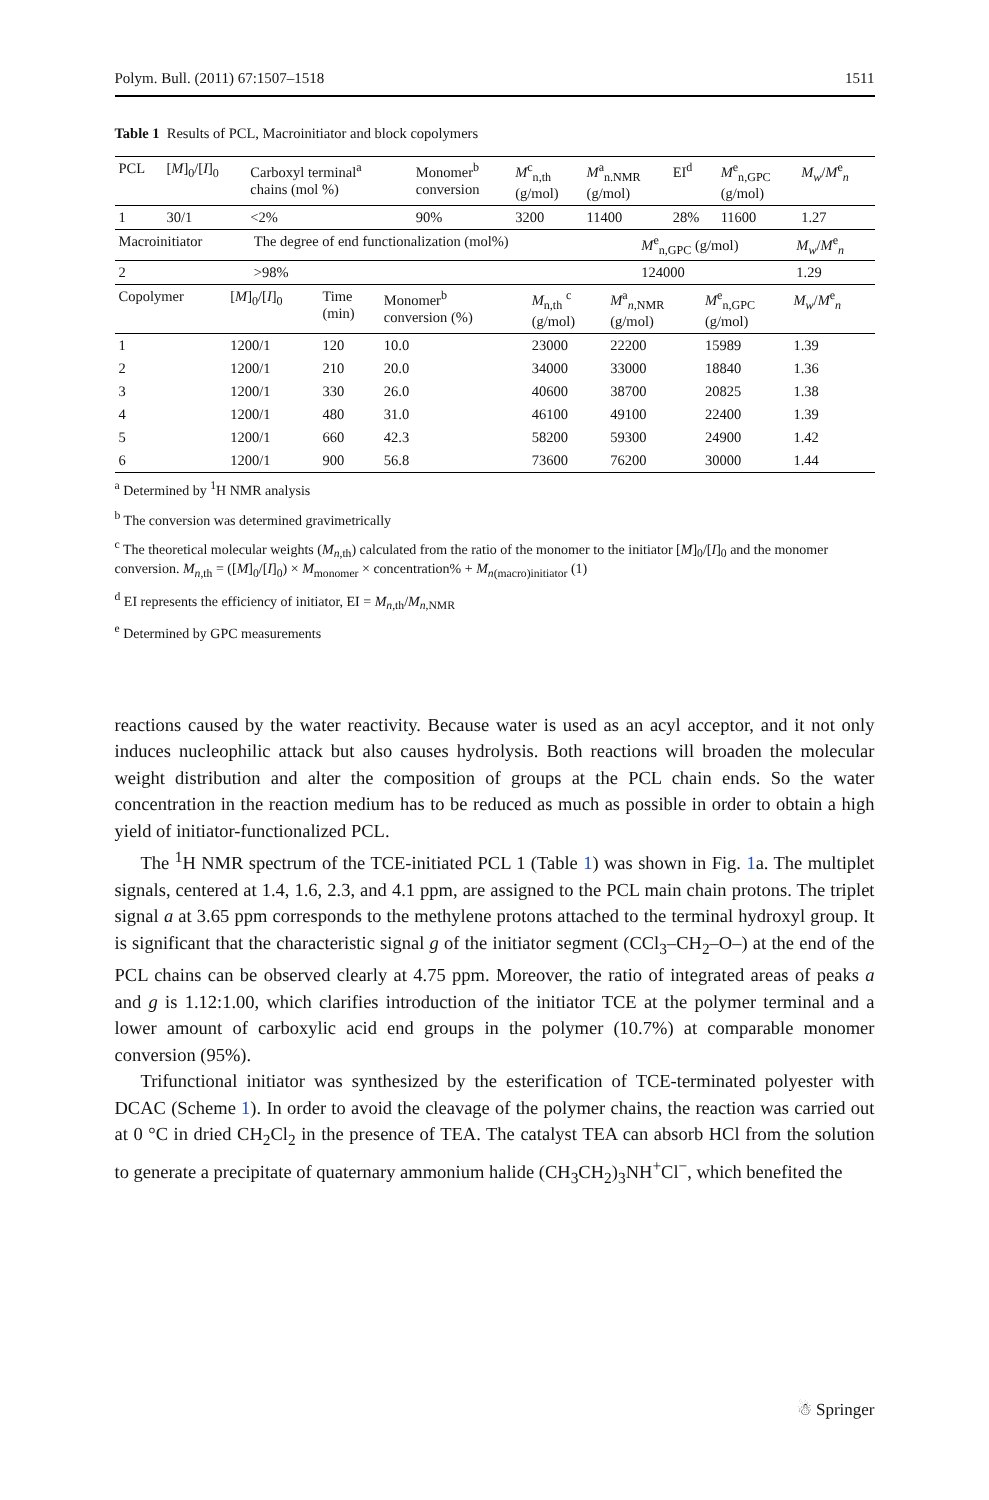Polym. Bull. (2011) 67:1507–1518 1511
Table 1 Results of PCL, Macroinitiator and block copolymers
| PCL | [ M ]<sub>0</sub>/[ I ]<sub>0</sub> | Carboxyl terminal<sup>a</sup> chains (mol %) | Monomer<sup>b</sup> conversion | M<sup>c</sup><sub>n,th</sub> (g/mol) | M<sup>a</sup><sub>n.NMR</sub> (g/mol) | EI<sup>d</sup> | M<sup>e</sup><sub>n,GPC</sub> (g/mol) | M<sub>w</sub> / M<sup>e</sup><sub>n</sub> |
| --- | --- | --- | --- | --- | --- | --- | --- | --- |
| 1 | 30/1 | <2% | 90% | 3200 | 11400 | 28% | 11600 | 1.27 |
| Macroinitiator | The degree of end functionalization (mol%) | M<sup>e</sup><sub>n,GPC</sub> (g/mol) | M<sub>w</sub> / M<sup>e</sup><sub>n</sub> |
| --- | --- | --- | --- |
| 2 | >98% | 124000 | 1.29 |
| Copolymer | [ M ]<sub>0</sub>/[ I ]<sub>0</sub> | Time (min) | Monomer<sup>b</sup> conversion (%) | M<sub>n,th</sub> <sup>c</sup> (g/mol) | M<sup>a</sup><sub>n,NMR</sub> (g/mol) | M<sup>e</sup><sub>n,GPC</sub> (g/mol) | M<sub>w</sub> / M<sup>e</sup><sub>n</sub> |
| --- | --- | --- | --- | --- | --- | --- | --- |
| 1 | 1200/1 | 120 | 10.0 | 23000 | 22200 | 15989 | 1.39 |
| 2 | 1200/1 | 210 | 20.0 | 34000 | 33000 | 18840 | 1.36 |
| 3 | 1200/1 | 330 | 26.0 | 40600 | 38700 | 20825 | 1.38 |
| 4 | 1200/1 | 480 | 31.0 | 46100 | 49100 | 22400 | 1.39 |
| 5 | 1200/1 | 660 | 42.3 | 58200 | 59300 | 24900 | 1.42 |
| 6 | 1200/1 | 900 | 56.8 | 73600 | 76200 | 30000 | 1.44 |
<sup>a</sup> Determined by <sup>1</sup>H NMR analysis
<sup>b</sup> The conversion was determined gravimetrically
<sup>c</sup> The theoretical molecular weights (M<sub>n,th</sub>) calculated from the ratio of the monomer to the initiator [M]<sub>0</sub>/[I]<sub>0</sub> and the monomer conversion. M<sub>n,th</sub> = ([M]<sub>0</sub>/[I]<sub>0</sub>) × M<sub>monomer</sub> × concentration% + M<sub>n(macro)initiator</sub> (1)
<sup>d</sup> EI represents the efficiency of initiator, EI = M<sub>n,th</sub>/M<sub>n,NMR</sub>
<sup>e</sup> Determined by GPC measurements
reactions caused by the water reactivity. Because water is used as an acyl acceptor, and it not only induces nucleophilic attack but also causes hydrolysis. Both reactions will broaden the molecular weight distribution and alter the composition of groups at the PCL chain ends. So the water concentration in the reaction medium has to be reduced as much as possible in order to obtain a high yield of initiator-functionalized PCL.
The <sup>1</sup>H NMR spectrum of the TCE-initiated PCL 1 (Table 1) was shown in Fig. 1a. The multiplet signals, centered at 1.4, 1.6, 2.3, and 4.1 ppm, are assigned to the PCL main chain protons. The triplet signal a at 3.65 ppm corresponds to the methylene protons attached to the terminal hydroxyl group. It is significant that the characteristic signal g of the initiator segment (CCl<sub>3</sub>–CH<sub>2</sub>–O–) at the end of the PCL chains can be observed clearly at 4.75 ppm. Moreover, the ratio of integrated areas of peaks a and g is 1.12:1.00, which clarifies introduction of the initiator TCE at the polymer terminal and a lower amount of carboxylic acid end groups in the polymer (10.7%) at comparable monomer conversion (95%).
Trifunctional initiator was synthesized by the esterification of TCE-terminated polyester with DCAC (Scheme 1). In order to avoid the cleavage of the polymer chains, the reaction was carried out at 0 °C in dried CH<sub>2</sub>Cl<sub>2</sub> in the presence of TEA. The catalyst TEA can absorb HCl from the solution to generate a precipitate of quaternary ammonium halide (CH<sub>3</sub>CH<sub>2</sub>)<sub>3</sub>NH<sup>+</sup>Cl<sup>−</sup>, which benefited the
☃ Springer